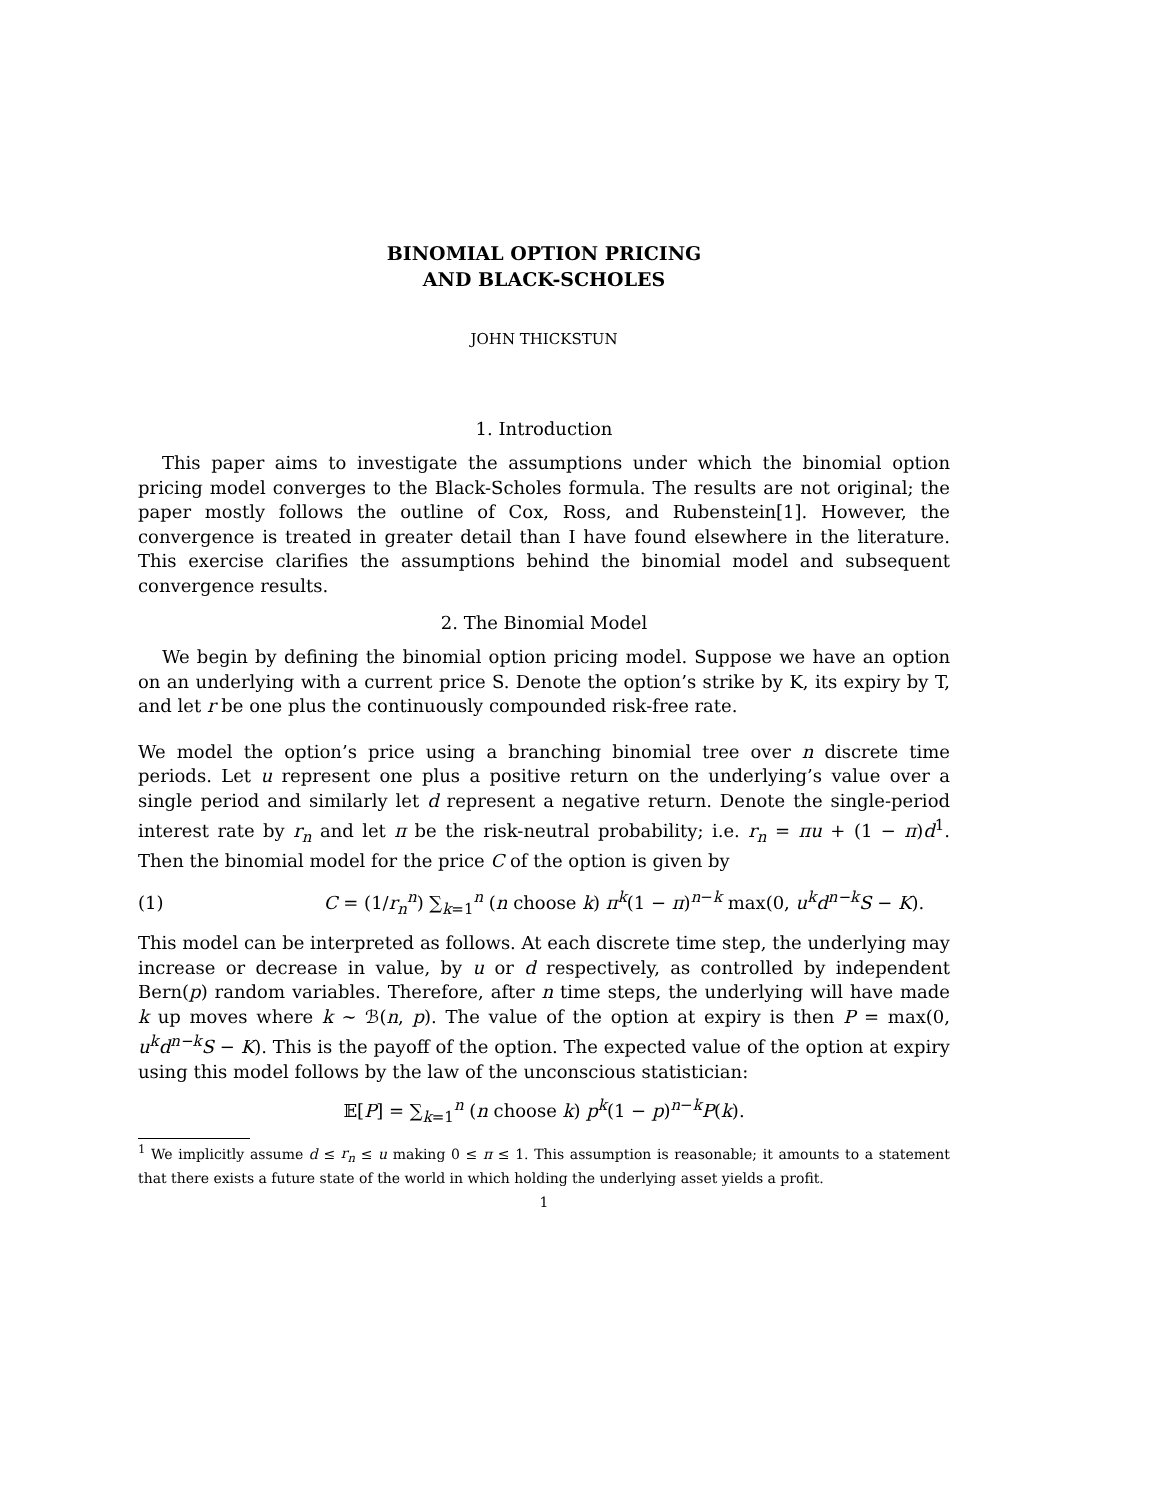BINOMIAL OPTION PRICING
AND BLACK-SCHOLES
JOHN THICKSTUN
1. Introduction
This paper aims to investigate the assumptions under which the binomial option pricing model converges to the Black-Scholes formula. The results are not original; the paper mostly follows the outline of Cox, Ross, and Rubenstein[1]. However, the convergence is treated in greater detail than I have found elsewhere in the literature. This exercise clarifies the assumptions behind the binomial model and subsequent convergence results.
2. The Binomial Model
We begin by defining the binomial option pricing model. Suppose we have an option on an underlying with a current price S. Denote the option’s strike by K, its expiry by T, and let r be one plus the continuously compounded risk-free rate.
We model the option’s price using a branching binomial tree over n discrete time periods. Let u represent one plus a positive return on the underlying’s value over a single period and similarly let d represent a negative return. Denote the single-period interest rate by r<sub>n</sub> and let π be the risk-neutral probability; i.e. r<sub>n</sub> = πu + (1 − π)d<sup>1</sup>. Then the binomial model for the price C of the option is given by
(1) C = (1/r<sub>n</sub><sup>n</sup>) ∑<sub>k=1</sub><sup>n</sup> (n choose k) π<sup>k</sup>(1 − π)<sup>n−k</sup> max(0, u<sup>k</sup>d<sup>n−k</sup>S − K).
This model can be interpreted as follows. At each discrete time step, the underlying may increase or decrease in value, by u or d respectively, as controlled by independent Bern(p) random variables. Therefore, after n time steps, the underlying will have made k up moves where k ∼ ℬ(n, p). The value of the option at expiry is then P = max(0, u<sup>k</sup>d<sup>n−k</sup>S − K). This is the payoff of the option. The expected value of the option at expiry using this model follows by the law of the unconscious statistician:
𝔼[P] = ∑<sub>k=1</sub><sup>n</sup> (n choose k) p<sup>k</sup>(1 − p)<sup>n−k</sup>P(k).
<sup>1</sup> We implicitly assume d ≤ r<sub>n</sub> ≤ u making 0 ≤ π ≤ 1. This assumption is reasonable; it amounts to a statement that there exists a future state of the world in which holding the underlying asset yields a profit.
1